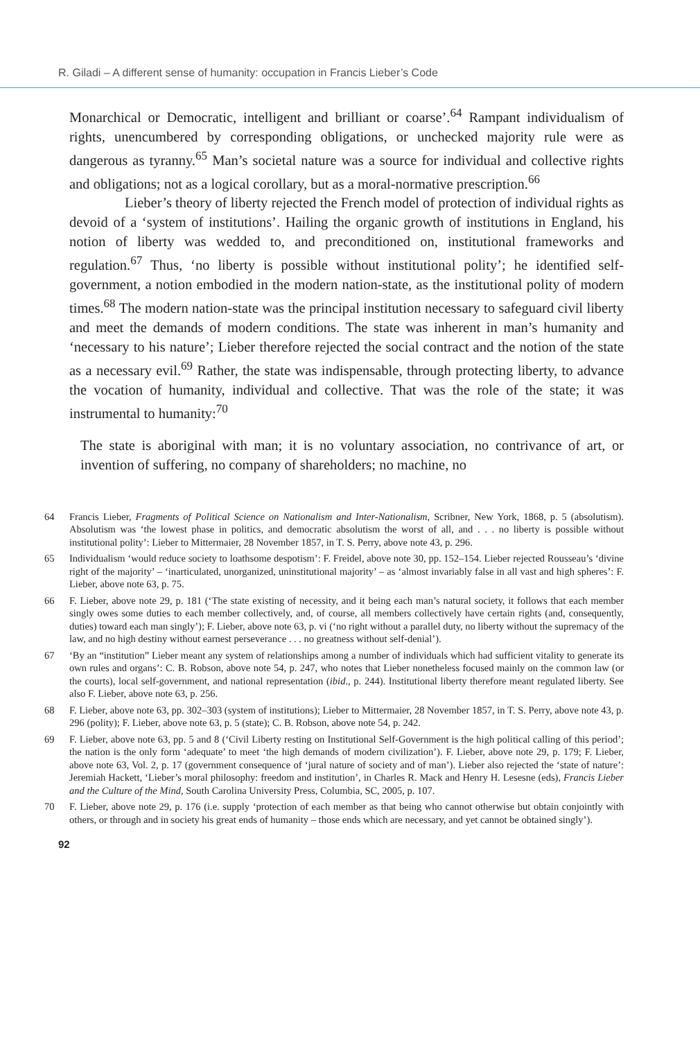R. Giladi – A different sense of humanity: occupation in Francis Lieber’s Code
Monarchical or Democratic, intelligent and brilliant or coarse’.<sup>64</sup> Rampant individualism of rights, unencumbered by corresponding obligations, or unchecked majority rule were as dangerous as tyranny.<sup>65</sup> Man’s societal nature was a source for individual and collective rights and obligations; not as a logical corollary, but as a moral-normative prescription.<sup>66</sup>
Lieber’s theory of liberty rejected the French model of protection of individual rights as devoid of a ‘system of institutions’. Hailing the organic growth of institutions in England, his notion of liberty was wedded to, and preconditioned on, institutional frameworks and regulation.<sup>67</sup> Thus, ‘no liberty is possible without institutional polity’; he identified self-government, a notion embodied in the modern nation-state, as the institutional polity of modern times.<sup>68</sup> The modern nation-state was the principal institution necessary to safeguard civil liberty and meet the demands of modern conditions. The state was inherent in man’s humanity and ‘necessary to his nature’; Lieber therefore rejected the social contract and the notion of the state as a necessary evil.<sup>69</sup> Rather, the state was indispensable, through protecting liberty, to advance the vocation of humanity, individual and collective. That was the role of the state; it was instrumental to humanity:<sup>70</sup>
The state is aboriginal with man; it is no voluntary association, no contrivance of art, or invention of suffering, no company of shareholders; no machine, no
64 Francis Lieber, Fragments of Political Science on Nationalism and Inter-Nationalism, Scribner, New York, 1868, p. 5 (absolutism). Absolutism was ‘the lowest phase in politics, and democratic absolutism the worst of all, and . . . no liberty is possible without institutional polity’: Lieber to Mittermaier, 28 November 1857, in T. S. Perry, above note 43, p. 296.
65 Individualism ‘would reduce society to loathsome despotism’: F. Freidel, above note 30, pp. 152–154. Lieber rejected Rousseau’s ‘divine right of the majority’ – ‘inarticulated, unorganized, uninstitutional majority’ – as ‘almost invariably false in all vast and high spheres’: F. Lieber, above note 63, p. 75.
66 F. Lieber, above note 29, p. 181 (‘The state existing of necessity, and it being each man’s natural society, it follows that each member singly owes some duties to each member collectively, and, of course, all members collectively have certain rights (and, consequently, duties) toward each man singly’); F. Lieber, above note 63, p. vi (‘no right without a parallel duty, no liberty without the supremacy of the law, and no high destiny without earnest perseverance . . . no greatness without self-denial’).
67 ‘By an “institution” Lieber meant any system of relationships among a number of individuals which had sufficient vitality to generate its own rules and organs’: C. B. Robson, above note 54, p. 247, who notes that Lieber nonetheless focused mainly on the common law (or the courts), local self-government, and national representation (ibid., p. 244). Institutional liberty therefore meant regulated liberty. See also F. Lieber, above note 63, p. 256.
68 F. Lieber, above note 63, pp. 302–303 (system of institutions); Lieber to Mittermaier, 28 November 1857, in T. S. Perry, above note 43, p. 296 (polity); F. Lieber, above note 63, p. 5 (state); C. B. Robson, above note 54, p. 242.
69 F. Lieber, above note 63, pp. 5 and 8 (‘Civil Liberty resting on Institutional Self-Government is the high political calling of this period’; the nation is the only form ‘adequate’ to meet ‘the high demands of modern civilization’). F. Lieber, above note 29, p. 179; F. Lieber, above note 63, Vol. 2, p. 17 (government consequence of ‘jural nature of society and of man’). Lieber also rejected the ‘state of nature’: Jeremiah Hackett, ‘Lieber’s moral philosophy: freedom and institution’, in Charles R. Mack and Henry H. Lesesne (eds), Francis Lieber and the Culture of the Mind, South Carolina University Press, Columbia, SC, 2005, p. 107.
70 F. Lieber, above note 29, p. 176 (i.e. supply ‘protection of each member as that being who cannot otherwise but obtain conjointly with others, or through and in society his great ends of humanity – those ends which are necessary, and yet cannot be obtained singly’).
92